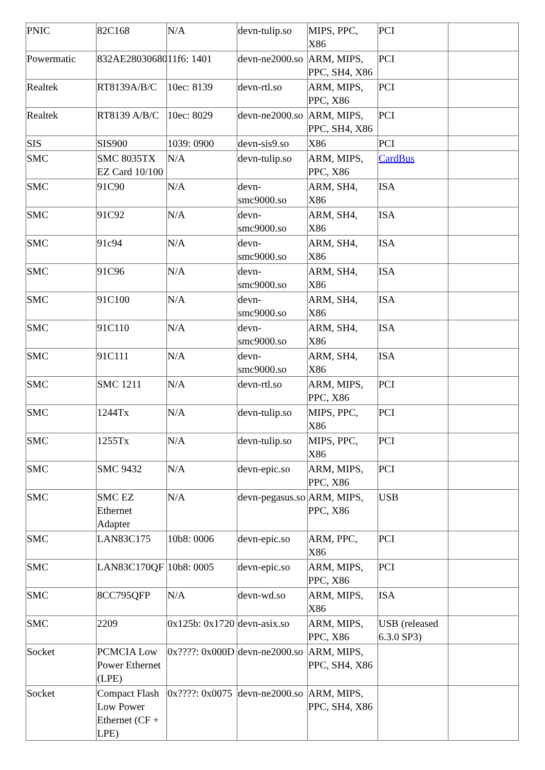| PNIC | 82C168 | N/A | devn-tulip.so | MIPS, PPC, X86 | PCI | |
| Powermatic | 832AE28030680 | 11f6: 1401 | devn-ne2000.so | ARM, MIPS, PPC, SH4, X86 | PCI | |
| Realtek | RT8139A/B/C | 10ec: 8139 | devn-rtl.so | ARM, MIPS, PPC, X86 | PCI | |
| Realtek | RT8139 A/B/C | 10ec: 8029 | devn-ne2000.so | ARM, MIPS, PPC, SH4, X86 | PCI | |
| SIS | SIS900 | 1039: 0900 | devn-sis9.so | X86 | PCI | |
| SMC | SMC 8035TX EZ Card 10/100 | N/A | devn-tulip.so | ARM, MIPS, PPC, X86 | CardBus | |
| SMC | 91C90 | N/A | devn-smc9000.so | ARM, SH4, X86 | ISA | |
| SMC | 91C92 | N/A | devn-smc9000.so | ARM, SH4, X86 | ISA | |
| SMC | 91c94 | N/A | devn-smc9000.so | ARM, SH4, X86 | ISA | |
| SMC | 91C96 | N/A | devn-smc9000.so | ARM, SH4, X86 | ISA | |
| SMC | 91C100 | N/A | devn-smc9000.so | ARM, SH4, X86 | ISA | |
| SMC | 91C110 | N/A | devn-smc9000.so | ARM, SH4, X86 | ISA | |
| SMC | 91C111 | N/A | devn-smc9000.so | ARM, SH4, X86 | ISA | |
| SMC | SMC 1211 | N/A | devn-rtl.so | ARM, MIPS, PPC, X86 | PCI | |
| SMC | 1244Tx | N/A | devn-tulip.so | MIPS, PPC, X86 | PCI | |
| SMC | 1255Tx | N/A | devn-tulip.so | MIPS, PPC, X86 | PCI | |
| SMC | SMC 9432 | N/A | devn-epic.so | ARM, MIPS, PPC, X86 | PCI | |
| SMC | SMC EZ Ethernet Adapter | N/A | devn-pegasus.so | ARM, MIPS, PPC, X86 | USB | |
| SMC | LAN83C175 | 10b8: 0006 | devn-epic.so | ARM, PPC, X86 | PCI | |
| SMC | LAN83C170QF | 10b8: 0005 | devn-epic.so | ARM, MIPS, PPC, X86 | PCI | |
| SMC | 8CC795QFP | N/A | devn-wd.so | ARM, MIPS, X86 | ISA | |
| SMC | 2209 | 0x125b: 0x1720 | devn-asix.so | ARM, MIPS, PPC, X86 | USB (released 6.3.0 SP3) | |
| Socket | PCMCIA Low Power Ethernet (LPE) | 0x????: 0x000D | devn-ne2000.so | ARM, MIPS, PPC, SH4, X86 | | |
| Socket | Compact Flash Low Power Ethernet (CF + LPE) | 0x????: 0x0075 | devn-ne2000.so | ARM, MIPS, PPC, SH4, X86 | | |